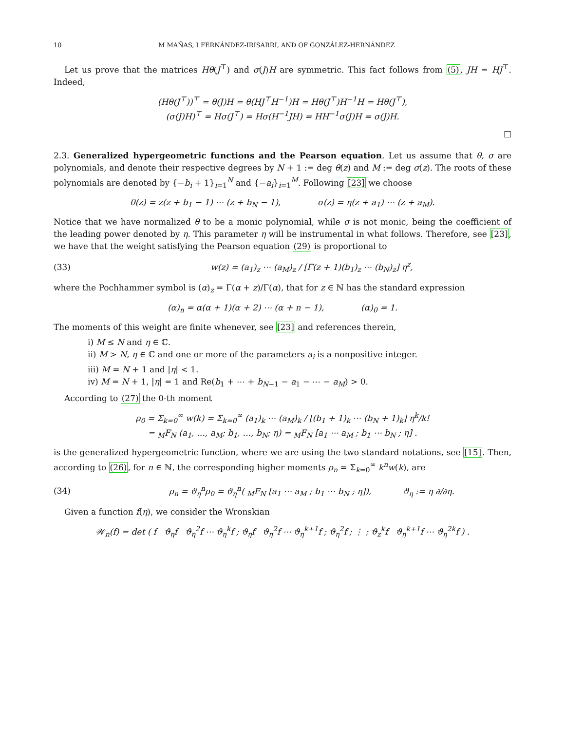10 M MAÑAS, I FERNÁNDEZ-IRISARRI, AND OF GONZÁLEZ-HERNÁNDEZ
Let us prove that the matrices Hθ(J<sup>⊤</sup>) and σ(J)H are symmetric. This fact follows from (5), JH = HJ<sup>⊤</sup>. Indeed,
(Hθ(J<sup>⊤</sup>))<sup>⊤</sup> = θ(J)H = θ(HJ<sup>⊤</sup>H<sup>−1</sup>)H = Hθ(J<sup>⊤</sup>)H<sup>−1</sup>H = Hθ(J<sup>⊤</sup>),
(σ(J)H)<sup>⊤</sup> = Hσ(J<sup>⊤</sup>) = Hσ(H<sup>−1</sup>JH) = HH<sup>−1</sup>σ(J)H = σ(J)H.
□
2.3. Generalized hypergeometric functions and the Pearson equation. Let us assume that θ, σ are polynomials, and denote their respective degrees by N + 1 := deg θ(z) and M := deg σ(z). The roots of these polynomials are denoted by {−b<sub>i</sub> + 1}<sub>i=1</sub><sup>N</sup> and {−a<sub>i</sub>}<sub>i=1</sub><sup>M</sup>. Following [23] we choose
θ(z) = z(z + b<sub>1</sub> − 1) ⋯ (z + b<sub>N</sub> − 1), σ(z) = η(z + a<sub>1</sub>) ⋯ (z + a<sub>M</sub>).
Notice that we have normalized θ to be a monic polynomial, while σ is not monic, being the coefficient of the leading power denoted by η. This parameter η will be instrumental in what follows. Therefore, see [23], we have that the weight satisfying the Pearson equation (29) is proportional to
(33) w(z) = (a<sub>1</sub>)<sub>z</sub> ⋯ (a<sub>M</sub>)<sub>z</sub> / [Γ(z + 1)(b<sub>1</sub>)<sub>z</sub> ⋯ (b<sub>N</sub>)<sub>z</sub>] η<sup>z</sup>,
where the Pochhammer symbol is (α)<sub>z</sub> = Γ(α + z)/Γ(α), that for z ∈ ℕ has the standard expression
(α)<sub>n</sub> = α(α + 1)(α + 2) ⋯ (α + n − 1), (α)<sub>0</sub> = 1.
The moments of this weight are finite whenever, see [23] and references therein,
i) M ≤ N and η ∈ ℂ.
ii) M > N, η ∈ ℂ and one or more of the parameters a<sub>i</sub> is a nonpositive integer.
iii) M = N + 1 and |η| < 1.
iv) M = N + 1, |η| = 1 and Re(b<sub>1</sub> + ⋯ + b<sub>N−1</sub> − a<sub>1</sub> − ⋯ − a<sub>M</sub>) > 0.
According to (27) the 0-th moment
ρ<sub>0</sub> = Σ<sub>k=0</sub><sup>∞</sup> w(k) = Σ<sub>k=0</sub><sup>∞</sup> (a<sub>1</sub>)<sub>k</sub> ⋯ (a<sub>M</sub>)<sub>k</sub> / [(b<sub>1</sub> + 1)<sub>k</sub> ⋯ (b<sub>N</sub> + 1)<sub>k</sub>] η<sup>k</sup>/k!
= <sub>M</sub>F<sub>N</sub> (a<sub>1</sub>, …, a<sub>M</sub>; b<sub>1</sub>, …, b<sub>N</sub>; η) = <sub>M</sub>F<sub>N</sub> [a<sub>1</sub> ⋯ a<sub>M</sub> ; b<sub>1</sub> ⋯ b<sub>N</sub> ; η] .
is the generalized hypergeometric function, where we are using the two standard notations, see [15]. Then, according to (26), for n ∈ ℕ, the corresponding higher moments ρ<sub>n</sub> = Σ<sub>k=0</sub><sup>∞</sup> k<sup>n</sup>w(k), are
(34) ρ<sub>n</sub> = ϑ<sub>η</sub><sup>n</sup>ρ<sub>0</sub> = ϑ<sub>η</sub><sup>n</sup>( <sub>M</sub>F<sub>N</sub> [a<sub>1</sub> ⋯ a<sub>M</sub> ; b<sub>1</sub> ⋯ b<sub>N</sub> ; η]), ϑ<sub>η</sub> := η ∂/∂η.
Given a function f(η), we consider the Wronskian
𝒲<sub>n</sub>(f) = det ( f ϑ<sub>η</sub>f ϑ<sub>η</sub><sup>2</sup>f ⋯ ϑ<sub>η</sub><sup>k</sup>f ; ϑ<sub>η</sub>f ϑ<sub>η</sub><sup>2</sup>f ⋯ ϑ<sub>η</sub><sup>k+1</sup>f ; ϑ<sub>η</sub><sup>2</sup>f ; ⋮ ; ϑ<sub>z</sub><sup>k</sup>f ϑ<sub>η</sub><sup>k+1</sup>f ⋯ ϑ<sub>η</sub><sup>2k</sup>f ) .